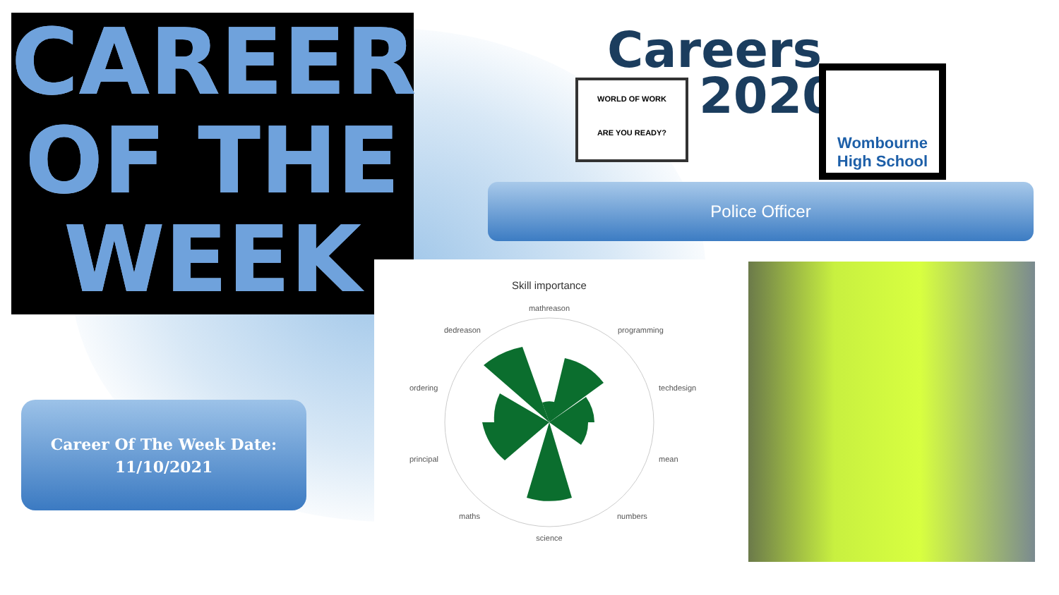CAREER
OF THE
WEEK
Careers
2020
WORLD OF WORK
ARE YOU READY?
Wombourne
High School
Police Officer
Career Of The Week Date:
11/10/2021
Skill importance
mathreason
programming
techdesign
mean
numbers
science
maths
principal
ordering
dedreason